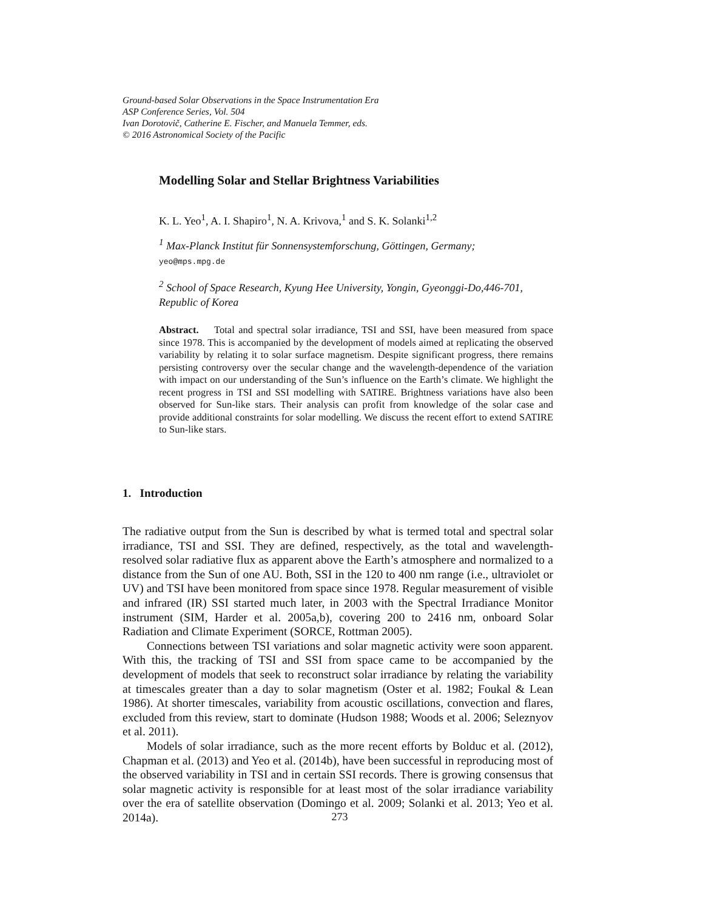Ground-based Solar Observations in the Space Instrumentation Era
ASP Conference Series, Vol. 504
Ivan Dorotovič, Catherine E. Fischer, and Manuela Temmer, eds.
© 2016 Astronomical Society of the Pacific
Modelling Solar and Stellar Brightness Variabilities
K. L. Yeo<sup>1</sup>, A. I. Shapiro<sup>1</sup>, N. A. Krivova,<sup>1</sup> and S. K. Solanki<sup>1,2</sup>
<sup>1</sup> Max-Planck Institut für Sonnensystemforschung, Göttingen, Germany;
yeo@mps.mpg.de
<sup>2</sup> School of Space Research, Kyung Hee University, Yongin, Gyeonggi-Do,446-701, Republic of Korea
Abstract. Total and spectral solar irradiance, TSI and SSI, have been measured from space since 1978. This is accompanied by the development of models aimed at replicating the observed variability by relating it to solar surface magnetism. Despite significant progress, there remains persisting controversy over the secular change and the wavelength-dependence of the variation with impact on our understanding of the Sun’s influence on the Earth’s climate. We highlight the recent progress in TSI and SSI modelling with SATIRE. Brightness variations have also been observed for Sun-like stars. Their analysis can profit from knowledge of the solar case and provide additional constraints for solar modelling. We discuss the recent effort to extend SATIRE to Sun-like stars.
1. Introduction
The radiative output from the Sun is described by what is termed total and spectral solar irradiance, TSI and SSI. They are defined, respectively, as the total and wavelength-resolved solar radiative flux as apparent above the Earth’s atmosphere and normalized to a distance from the Sun of one AU. Both, SSI in the 120 to 400 nm range (i.e., ultraviolet or UV) and TSI have been monitored from space since 1978. Regular measurement of visible and infrared (IR) SSI started much later, in 2003 with the Spectral Irradiance Monitor instrument (SIM, Harder et al. 2005a,b), covering 200 to 2416 nm, onboard Solar Radiation and Climate Experiment (SORCE, Rottman 2005).
Connections between TSI variations and solar magnetic activity were soon apparent. With this, the tracking of TSI and SSI from space came to be accompanied by the development of models that seek to reconstruct solar irradiance by relating the variability at timescales greater than a day to solar magnetism (Oster et al. 1982; Foukal & Lean 1986). At shorter timescales, variability from acoustic oscillations, convection and flares, excluded from this review, start to dominate (Hudson 1988; Woods et al. 2006; Seleznyov et al. 2011).
Models of solar irradiance, such as the more recent efforts by Bolduc et al. (2012), Chapman et al. (2013) and Yeo et al. (2014b), have been successful in reproducing most of the observed variability in TSI and in certain SSI records. There is growing consensus that solar magnetic activity is responsible for at least most of the solar irradiance variability over the era of satellite observation (Domingo et al. 2009; Solanki et al. 2013; Yeo et al. 2014a).
273